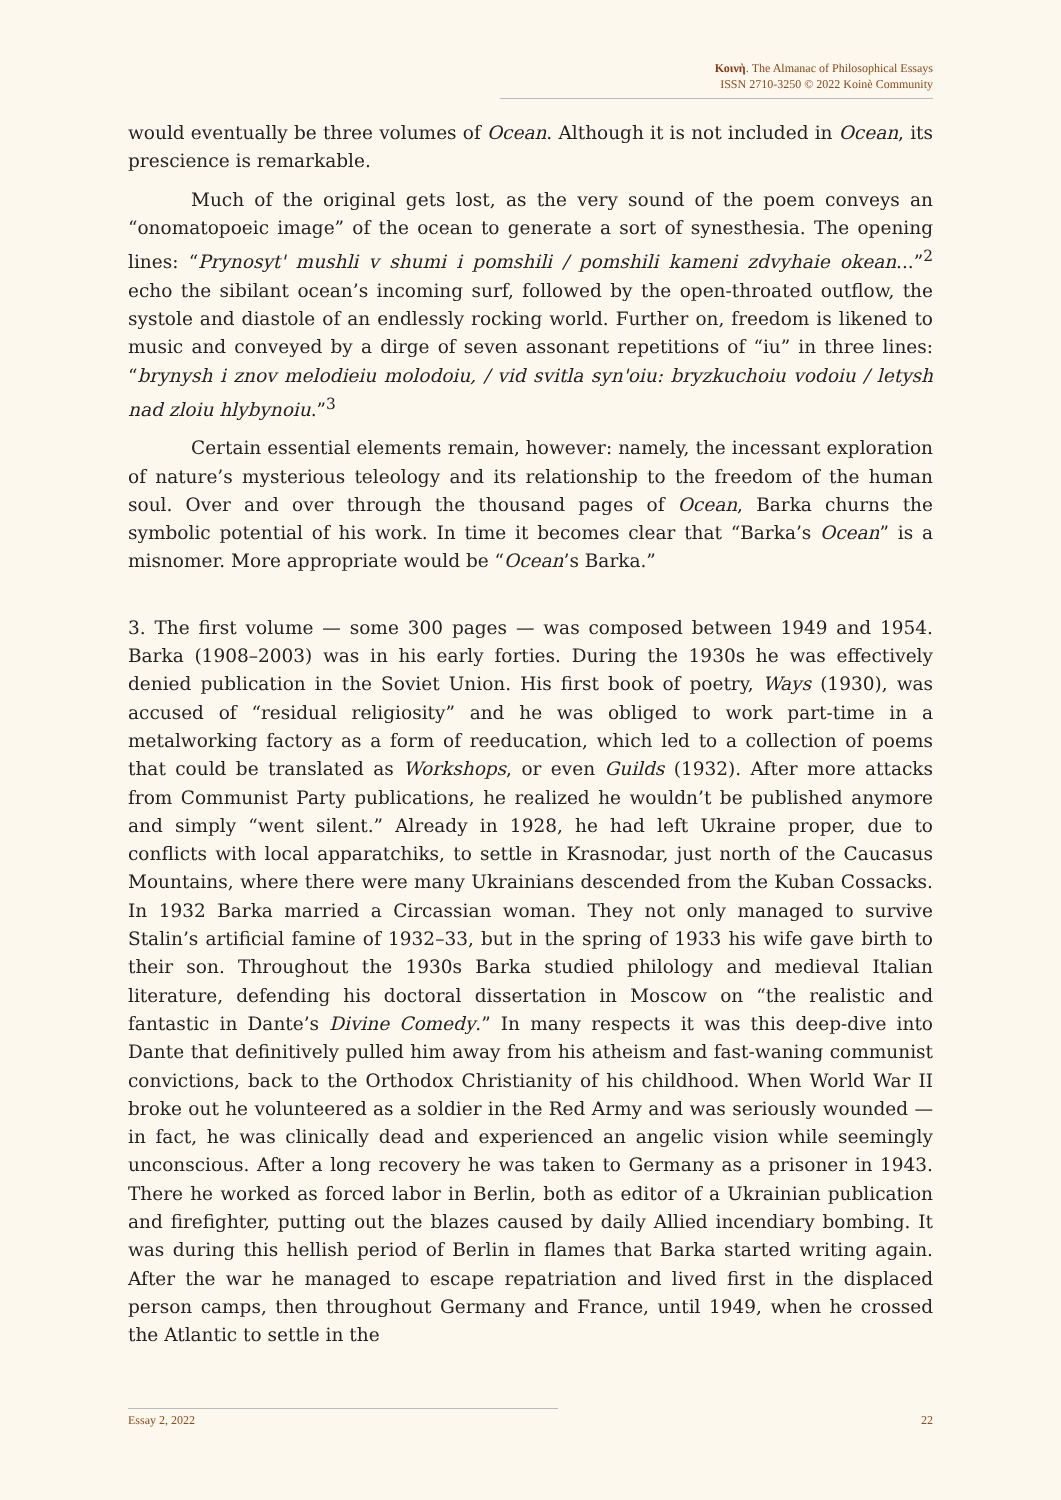Κοινὴ. The Almanac of Philosophical Essays
ISSN 2710-3250 © 2022 Koinè Community
would eventually be three volumes of Ocean. Although it is not included in Ocean, its prescience is remarkable.
Much of the original gets lost, as the very sound of the poem conveys an “onomatopoeic image” of the ocean to generate a sort of synesthesia. The opening lines: “Prynosyt' mushli v shumi i pomshili / pomshili kameni zdvyhaie okean...”<sup>2</sup> echo the sibilant ocean’s incoming surf, followed by the open-throated outflow, the systole and diastole of an endlessly rocking world. Further on, freedom is likened to music and conveyed by a dirge of seven assonant repetitions of “iu” in three lines: “brynysh i znov melodieiu molodoiu, / vid svitla syn'oiu: bryzkuchoiu vodoiu / letysh nad zloiu hlybynoiu.”<sup>3</sup>
Certain essential elements remain, however: namely, the incessant exploration of nature’s mysterious teleology and its relationship to the freedom of the human soul. Over and over through the thousand pages of Ocean, Barka churns the symbolic potential of his work. In time it becomes clear that “Barka’s Ocean” is a misnomer. More appropriate would be “Ocean’s Barka.”
3. The first volume — some 300 pages — was composed between 1949 and 1954. Barka (1908–2003) was in his early forties. During the 1930s he was effectively denied publication in the Soviet Union. His first book of poetry, Ways (1930), was accused of “residual religiosity” and he was obliged to work part-time in a metalworking factory as a form of reeducation, which led to a collection of poems that could be translated as Workshops, or even Guilds (1932). After more attacks from Communist Party publications, he realized he wouldn’t be published anymore and simply “went silent.” Already in 1928, he had left Ukraine proper, due to conflicts with local apparatchiks, to settle in Krasnodar, just north of the Caucasus Mountains, where there were many Ukrainians descended from the Kuban Cossacks. In 1932 Barka married a Circassian woman. They not only managed to survive Stalin’s artificial famine of 1932–33, but in the spring of 1933 his wife gave birth to their son. Throughout the 1930s Barka studied philology and medieval Italian literature, defending his doctoral dissertation in Moscow on “the realistic and fantastic in Dante’s Divine Comedy.” In many respects it was this deep-dive into Dante that definitively pulled him away from his atheism and fast-waning communist convictions, back to the Orthodox Christianity of his childhood. When World War II broke out he volunteered as a soldier in the Red Army and was seriously wounded — in fact, he was clinically dead and experienced an angelic vision while seemingly unconscious. After a long recovery he was taken to Germany as a prisoner in 1943. There he worked as forced labor in Berlin, both as editor of a Ukrainian publication and firefighter, putting out the blazes caused by daily Allied incendiary bombing. It was during this hellish period of Berlin in flames that Barka started writing again. After the war he managed to escape repatriation and lived first in the displaced person camps, then throughout Germany and France, until 1949, when he crossed the Atlantic to settle in the
Essay 2, 2022 22